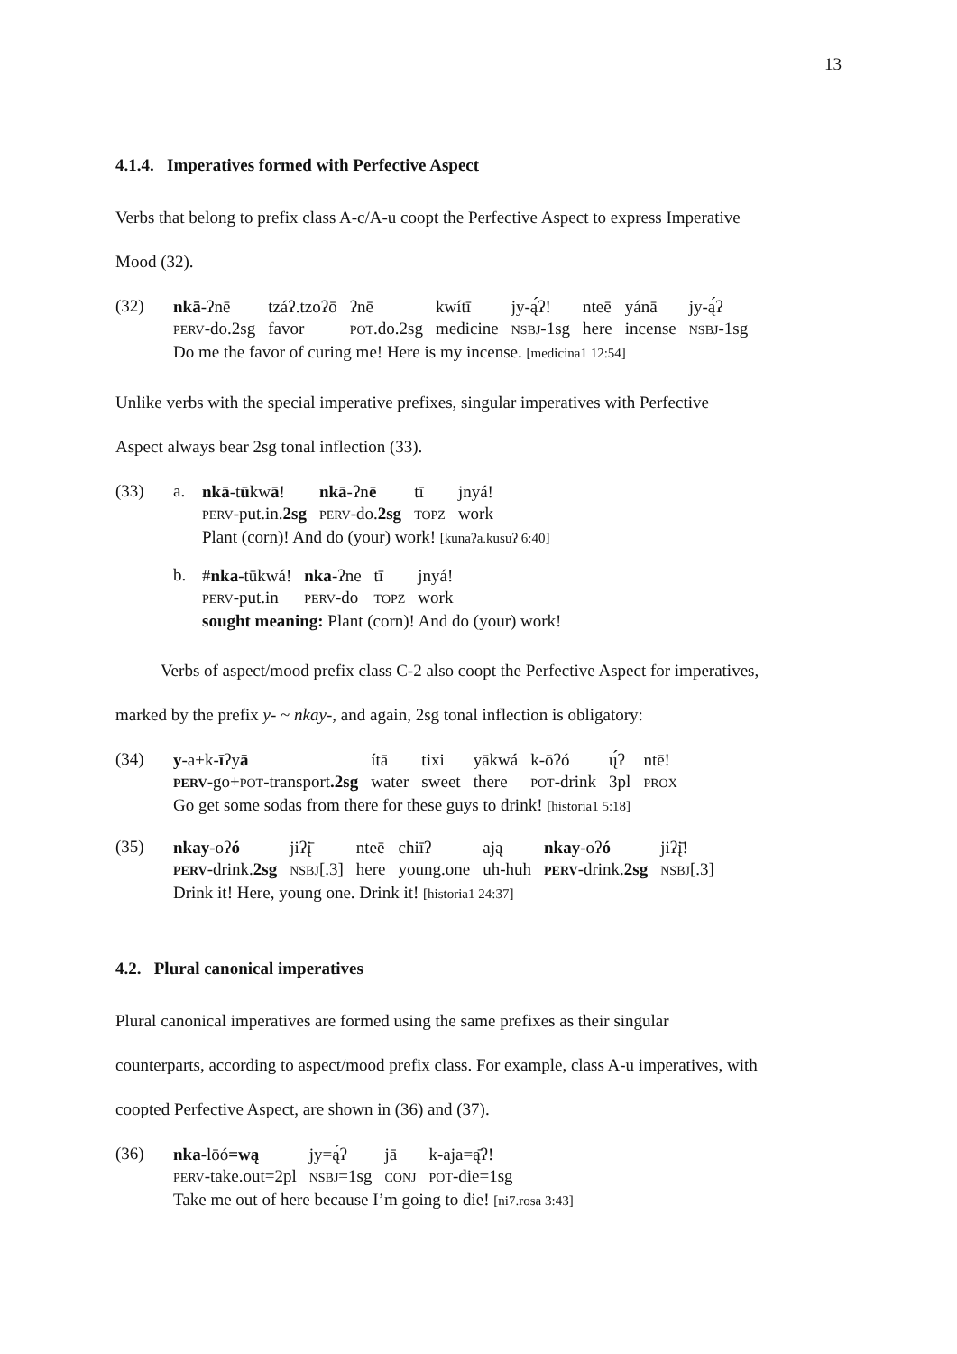13
4.1.4. Imperatives formed with Perfective Aspect
Verbs that belong to prefix class A-c/A-u coopt the Perfective Aspect to express Imperative
Mood (32).
(32)
| nkā -ʔnē | tzáʔ.tzoʔō | ʔnē | kwítī | jy-ą́ʔ! | nteē | yánā | jy-ą́ʔ |
| PERV -do.2sg | favor | POT .do.2sg | medicine | NSBJ -1sg | here | incense | NSBJ -1sg |
Do me the favor of curing me! Here is my incense. [medicina1 12:54]
Unlike verbs with the special imperative prefixes, singular imperatives with Perfective
Aspect always bear 2sg tonal inflection (33).
(33) a.
| nkā -t ū kw ā ! | nkā -ʔn ē | tī | jnyá! |
| PERV -put.in. 2sg | PERV -do. 2sg | TOPZ | work |
Plant (corn)! And do (your) work! [kunaʔa.kusuʔ 6:40]
b.
| # nka -tūkwá! | nka -ʔne | tī | jnyá! |
| PERV -put.in | PERV -do | TOPZ | work |
sought meaning: Plant (corn)! And do (your) work!
Verbs of aspect/mood prefix class C-2 also coopt the Perfective Aspect for imperatives,
marked by the prefix y- ~ nkay-, and again, 2sg tonal inflection is obligatory:
(34)
| y -a+k- ī ʔy ā | ítā | tixi | yākwá | k-ōʔó | ų́ʔ | ntē! |
| PERV -go+ POT -transport .2sg | water | sweet | there | POT -drink | 3pl | PROX |
Go get some sodas from there for these guys to drink! [historia1 5:18]
(35)
| nkay -oʔ ó | jiʔį̄ | nteē | chiīʔ | ają | nkay -oʔ ó | jiʔį̄! |
| PERV -drink. 2sg | NSBJ [.3] | here | young.one | uh-huh | PERV -drink. 2sg | NSBJ [.3] |
Drink it! Here, young one. Drink it! [historia1 24:37]
4.2. Plural canonical imperatives
Plural canonical imperatives are formed using the same prefixes as their singular
counterparts, according to aspect/mood prefix class. For example, class A-u imperatives, with
coopted Perfective Aspect, are shown in (36) and (37).
(36)
| nka -lōó =wą | jy=ą́ʔ | jā | k-aja=ą̄ʔ! |
| PERV -take.out=2pl | NSBJ =1sg | CONJ | POT -die=1sg |
Take me out of here because I’m going to die! [ni7.rosa 3:43]